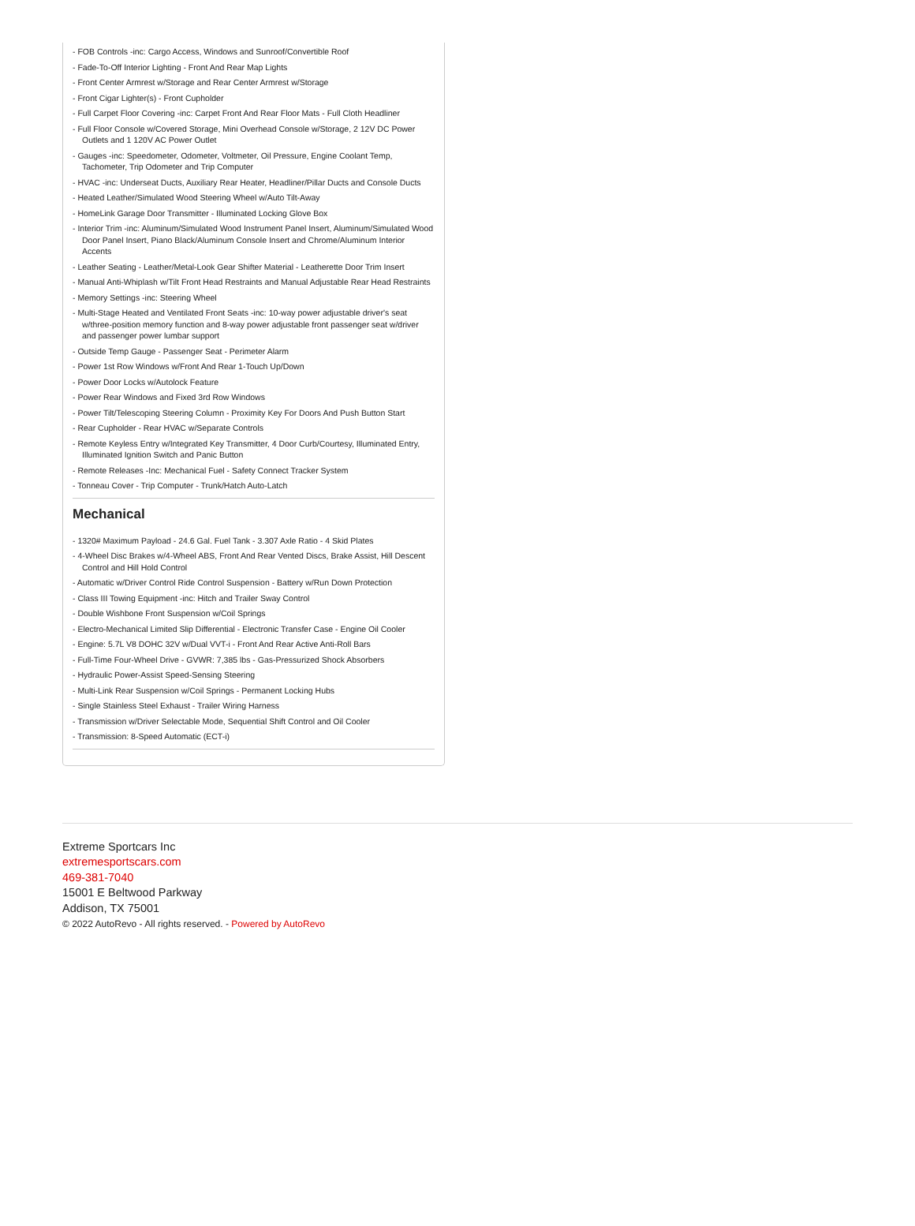- FOB Controls -inc: Cargo Access, Windows and Sunroof/Convertible Roof
- Fade-To-Off Interior Lighting - Front And Rear Map Lights
- Front Center Armrest w/Storage and Rear Center Armrest w/Storage
- Front Cigar Lighter(s) - Front Cupholder
- Full Carpet Floor Covering -inc: Carpet Front And Rear Floor Mats - Full Cloth Headliner
- Full Floor Console w/Covered Storage, Mini Overhead Console w/Storage, 2 12V DC Power Outlets and 1 120V AC Power Outlet
- Gauges -inc: Speedometer, Odometer, Voltmeter, Oil Pressure, Engine Coolant Temp, Tachometer, Trip Odometer and Trip Computer
- HVAC -inc: Underseat Ducts, Auxiliary Rear Heater, Headliner/Pillar Ducts and Console Ducts
- Heated Leather/Simulated Wood Steering Wheel w/Auto Tilt-Away
- HomeLink Garage Door Transmitter - Illuminated Locking Glove Box
- Interior Trim -inc: Aluminum/Simulated Wood Instrument Panel Insert, Aluminum/Simulated Wood Door Panel Insert, Piano Black/Aluminum Console Insert and Chrome/Aluminum Interior Accents
- Leather Seating - Leather/Metal-Look Gear Shifter Material - Leatherette Door Trim Insert
- Manual Anti-Whiplash w/Tilt Front Head Restraints and Manual Adjustable Rear Head Restraints
- Memory Settings -inc: Steering Wheel
- Multi-Stage Heated and Ventilated Front Seats -inc: 10-way power adjustable driver's seat w/three-position memory function and 8-way power adjustable front passenger seat w/driver and passenger power lumbar support
- Outside Temp Gauge - Passenger Seat - Perimeter Alarm
- Power 1st Row Windows w/Front And Rear 1-Touch Up/Down
- Power Door Locks w/Autolock Feature
- Power Rear Windows and Fixed 3rd Row Windows
- Power Tilt/Telescoping Steering Column - Proximity Key For Doors And Push Button Start
- Rear Cupholder - Rear HVAC w/Separate Controls
- Remote Keyless Entry w/Integrated Key Transmitter, 4 Door Curb/Courtesy, Illuminated Entry, Illuminated Ignition Switch and Panic Button
- Remote Releases -Inc: Mechanical Fuel - Safety Connect Tracker System
- Tonneau Cover - Trip Computer - Trunk/Hatch Auto-Latch
Mechanical
- 1320# Maximum Payload - 24.6 Gal. Fuel Tank - 3.307 Axle Ratio - 4 Skid Plates
- 4-Wheel Disc Brakes w/4-Wheel ABS, Front And Rear Vented Discs, Brake Assist, Hill Descent Control and Hill Hold Control
- Automatic w/Driver Control Ride Control Suspension - Battery w/Run Down Protection
- Class III Towing Equipment -inc: Hitch and Trailer Sway Control
- Double Wishbone Front Suspension w/Coil Springs
- Electro-Mechanical Limited Slip Differential - Electronic Transfer Case - Engine Oil Cooler
- Engine: 5.7L V8 DOHC 32V w/Dual VVT-i - Front And Rear Active Anti-Roll Bars
- Full-Time Four-Wheel Drive - GVWR: 7,385 lbs - Gas-Pressurized Shock Absorbers
- Hydraulic Power-Assist Speed-Sensing Steering
- Multi-Link Rear Suspension w/Coil Springs - Permanent Locking Hubs
- Single Stainless Steel Exhaust - Trailer Wiring Harness
- Transmission w/Driver Selectable Mode, Sequential Shift Control and Oil Cooler
- Transmission: 8-Speed Automatic (ECT-i)
Extreme Sportcars Inc
extremesportscars.com
469-381-7040
15001 E Beltwood Parkway
Addison, TX 75001
© 2022 AutoRevo - All rights reserved. - Powered by AutoRevo